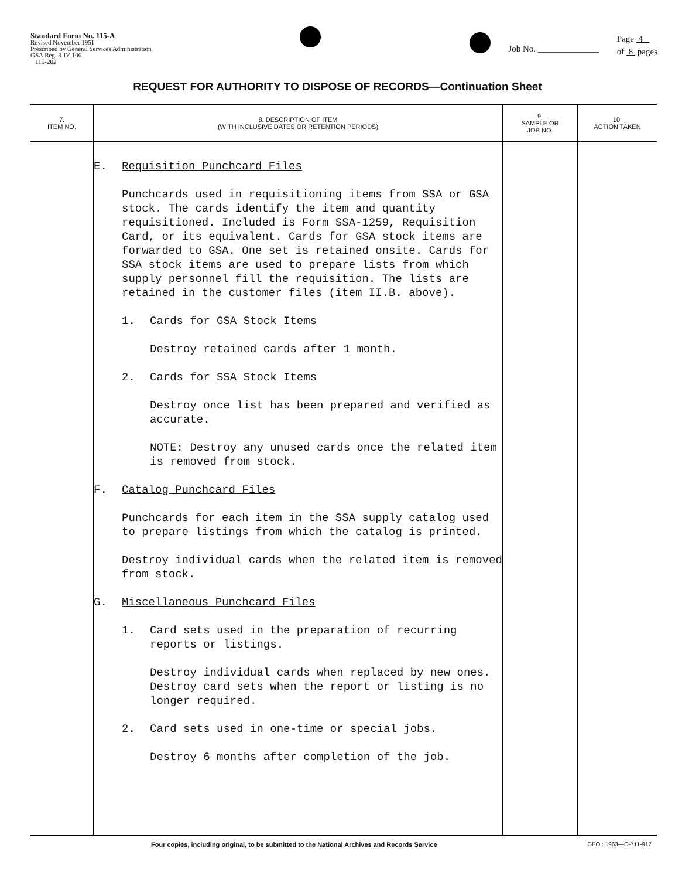Standard Form No. 115-A
Revised November 1951
Prescribed by General Services Administration
GSA Reg. 3-IV-106
115-202
Job No. ______________ Page 4
of 8 pages
REQUEST FOR AUTHORITY TO DISPOSE OF RECORDS—Continuation Sheet
| 7. ITEM NO. | 8. DESCRIPTION OF ITEM (WITH INCLUSIVE DATES OR RETENTION PERIODS) | 9. SAMPLE OR JOB NO. | 10. ACTION TAKEN |
| --- | --- | --- | --- |
| | E. Requisition Punchcard Files Punchcards used in requisitioning items from SSA or GSA stock. The cards identify the item and quantity requisitioned. Included is Form SSA-1259, Requisition Card, or its equivalent. Cards for GSA stock items are forwarded to GSA. One set is retained onsite. Cards for SSA stock items are used to prepare lists from which supply personnel fill the requisition. The lists are retained in the customer files (item II.B. above). 1. Cards for GSA Stock Items Destroy retained cards after 1 month. 2. Cards for SSA Stock Items Destroy once list has been prepared and verified as accurate. NOTE: Destroy any unused cards once the related item is removed from stock. F. Catalog Punchcard Files Punchcards for each item in the SSA supply catalog used to prepare listings from which the catalog is printed. Destroy individual cards when the related item is removed from stock. G. Miscellaneous Punchcard Files 1. Card sets used in the preparation of recurring reports or listings. Destroy individual cards when replaced by new ones. Destroy card sets when the report or listing is no longer required. 2. Card sets used in one-time or special jobs. Destroy 6 months after completion of the job. | | |
Four copies, including original, to be submitted to the National Archives and Records Service GPO : 1963—O-711-917